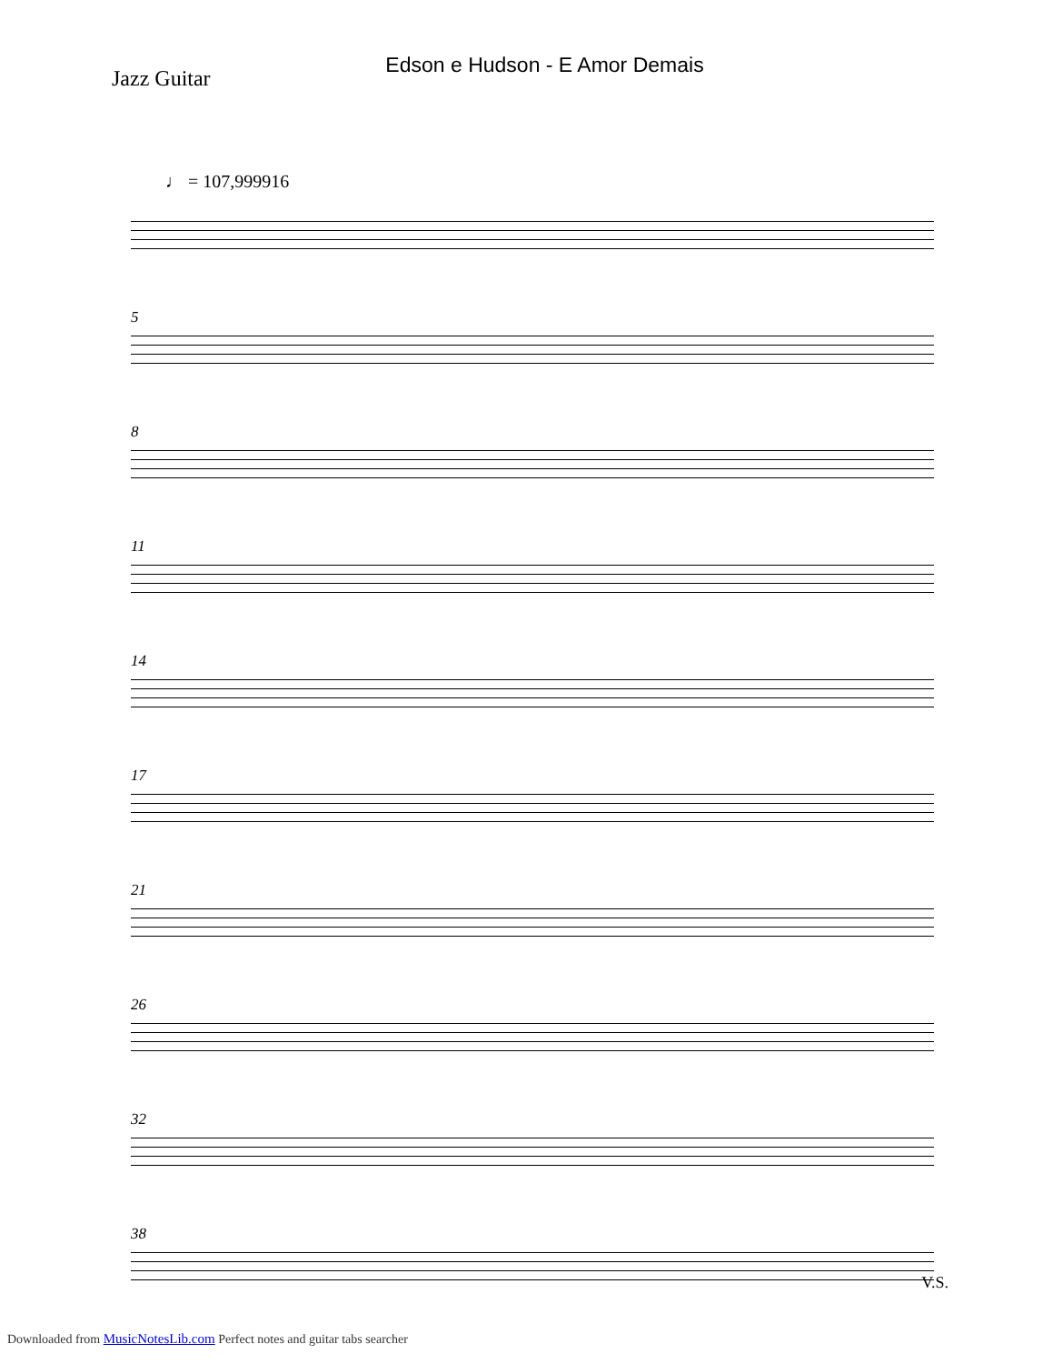Edson e Hudson - E Amor Demais
Jazz Guitar
♩ = 107,999916
5
8
11
14
17
21
26
32
38
V.S.
Downloaded from MusicNotesLib.com Perfect notes and guitar tabs searcher